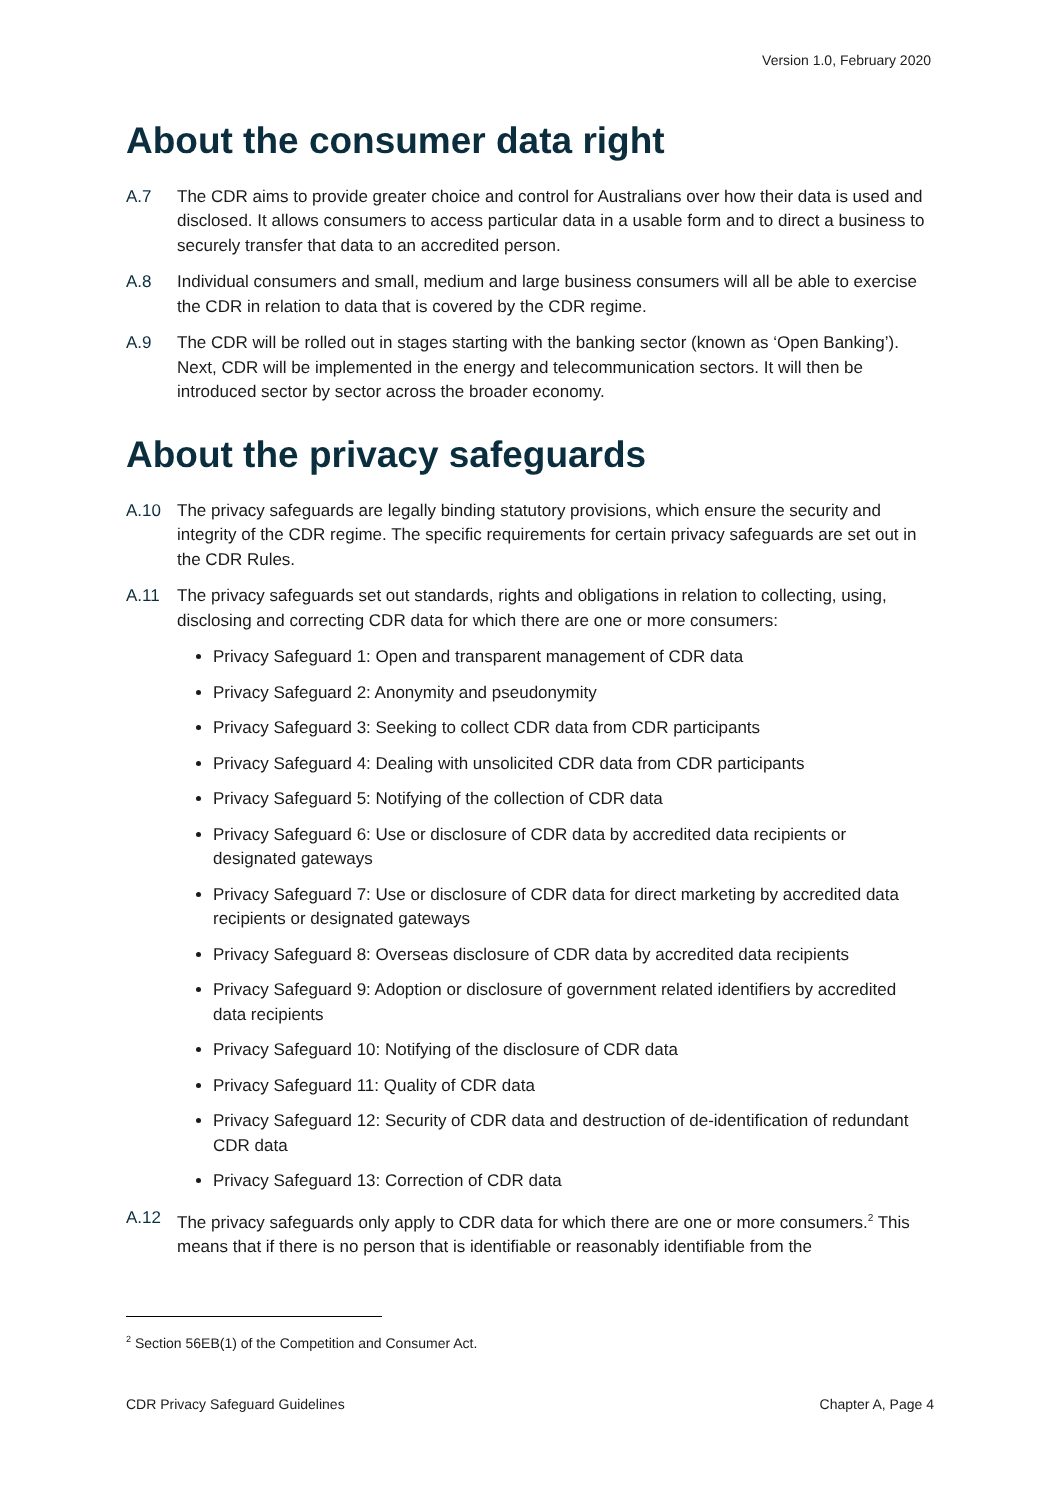Version 1.0, February 2020
About the consumer data right
A.7 The CDR aims to provide greater choice and control for Australians over how their data is used and disclosed. It allows consumers to access particular data in a usable form and to direct a business to securely transfer that data to an accredited person.
A.8 Individual consumers and small, medium and large business consumers will all be able to exercise the CDR in relation to data that is covered by the CDR regime.
A.9 The CDR will be rolled out in stages starting with the banking sector (known as ‘Open Banking’). Next, CDR will be implemented in the energy and telecommunication sectors. It will then be introduced sector by sector across the broader economy.
About the privacy safeguards
A.10 The privacy safeguards are legally binding statutory provisions, which ensure the security and integrity of the CDR regime. The specific requirements for certain privacy safeguards are set out in the CDR Rules.
A.11 The privacy safeguards set out standards, rights and obligations in relation to collecting, using, disclosing and correcting CDR data for which there are one or more consumers:
Privacy Safeguard 1: Open and transparent management of CDR data
Privacy Safeguard 2: Anonymity and pseudonymity
Privacy Safeguard 3: Seeking to collect CDR data from CDR participants
Privacy Safeguard 4: Dealing with unsolicited CDR data from CDR participants
Privacy Safeguard 5: Notifying of the collection of CDR data
Privacy Safeguard 6: Use or disclosure of CDR data by accredited data recipients or designated gateways
Privacy Safeguard 7: Use or disclosure of CDR data for direct marketing by accredited data recipients or designated gateways
Privacy Safeguard 8: Overseas disclosure of CDR data by accredited data recipients
Privacy Safeguard 9: Adoption or disclosure of government related identifiers by accredited data recipients
Privacy Safeguard 10: Notifying of the disclosure of CDR data
Privacy Safeguard 11: Quality of CDR data
Privacy Safeguard 12: Security of CDR data and destruction of de-identification of redundant CDR data
Privacy Safeguard 13: Correction of CDR data
A.12 The privacy safeguards only apply to CDR data for which there are one or more consumers.<sup>2</sup> This means that if there is no person that is identifiable or reasonably identifiable from the
<sup>2</sup> Section 56EB(1) of the Competition and Consumer Act.
CDR Privacy Safeguard Guidelines Chapter A, Page 4